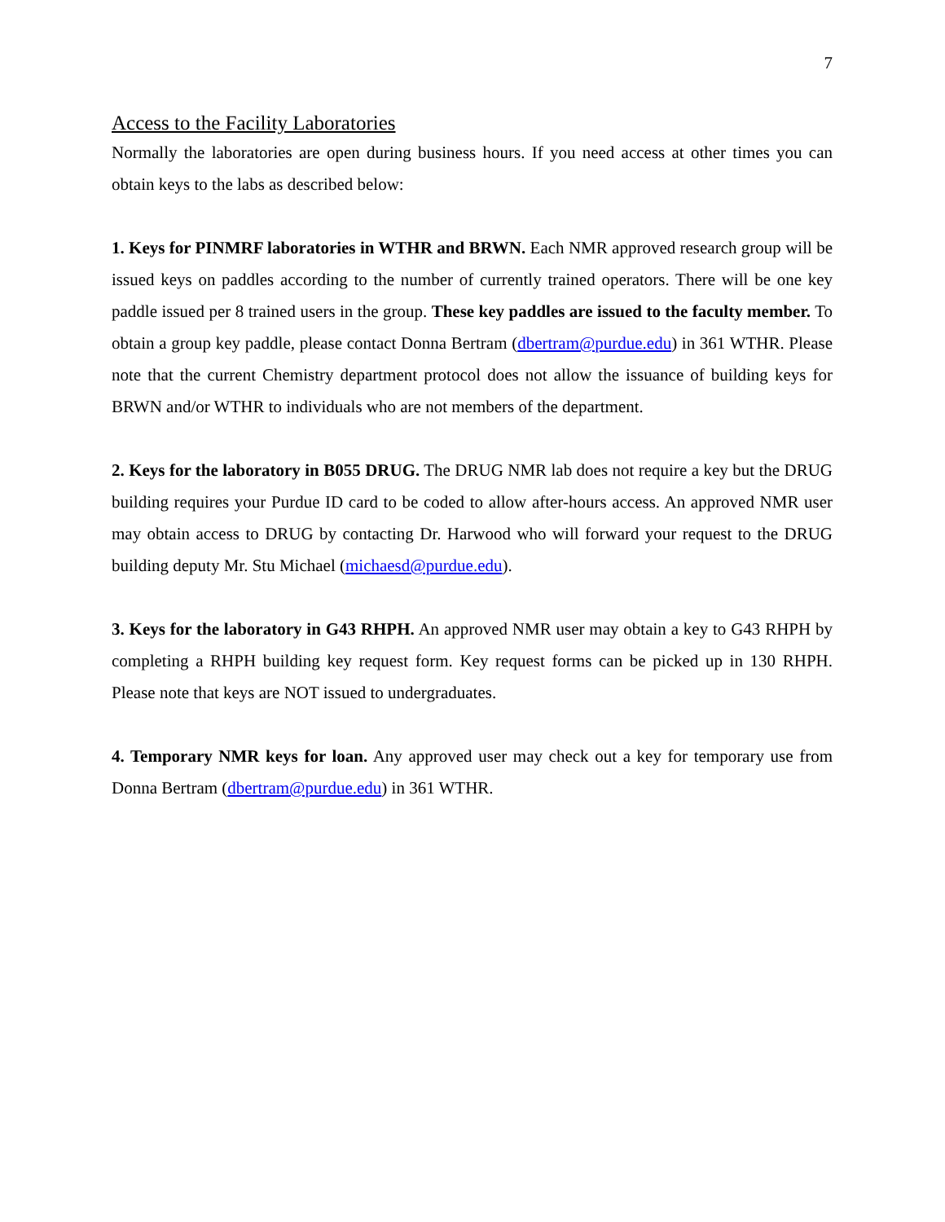7
Access to the Facility Laboratories
Normally the laboratories are open during business hours. If you need access at other times you can obtain keys to the labs as described below:
1. Keys for PINMRF laboratories in WTHR and BRWN. Each NMR approved research group will be issued keys on paddles according to the number of currently trained operators. There will be one key paddle issued per 8 trained users in the group. These key paddles are issued to the faculty member. To obtain a group key paddle, please contact Donna Bertram (dbertram@purdue.edu) in 361 WTHR. Please note that the current Chemistry department protocol does not allow the issuance of building keys for BRWN and/or WTHR to individuals who are not members of the department.
2. Keys for the laboratory in B055 DRUG. The DRUG NMR lab does not require a key but the DRUG building requires your Purdue ID card to be coded to allow after-hours access. An approved NMR user may obtain access to DRUG by contacting Dr. Harwood who will forward your request to the DRUG building deputy Mr. Stu Michael (michaesd@purdue.edu).
3. Keys for the laboratory in G43 RHPH. An approved NMR user may obtain a key to G43 RHPH by completing a RHPH building key request form. Key request forms can be picked up in 130 RHPH. Please note that keys are NOT issued to undergraduates.
4. Temporary NMR keys for loan. Any approved user may check out a key for temporary use from Donna Bertram (dbertram@purdue.edu) in 361 WTHR.